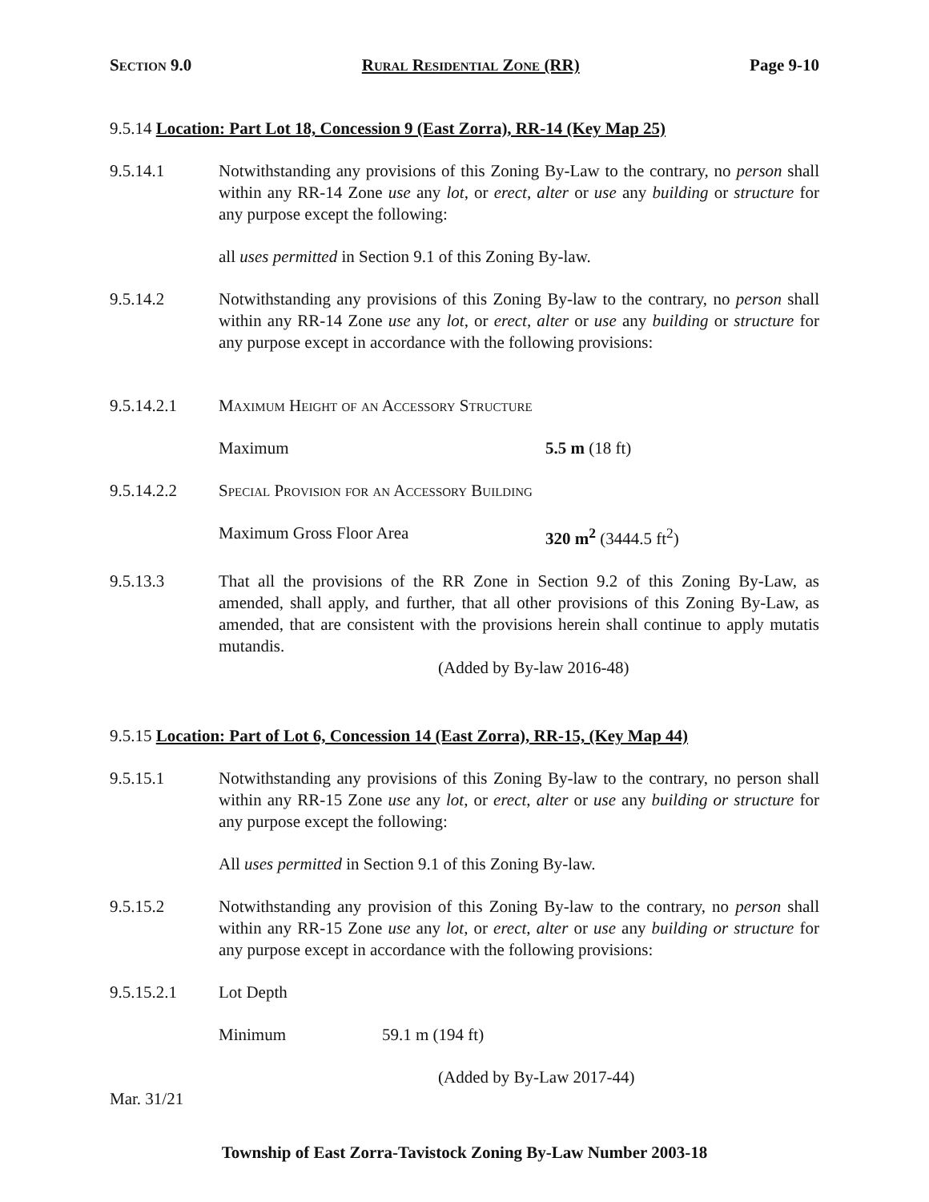Section 9.0 Rural Residential Zone (RR) Page 9-10
9.5.14 Location: Part Lot 18, Concession 9 (East Zorra), RR-14 (Key Map 25)
9.5.14.1 Notwithstanding any provisions of this Zoning By-Law to the contrary, no person shall within any RR-14 Zone use any lot, or erect, alter or use any building or structure for any purpose except the following:
all uses permitted in Section 9.1 of this Zoning By-law.
9.5.14.2 Notwithstanding any provisions of this Zoning By-law to the contrary, no person shall within any RR-14 Zone use any lot, or erect, alter or use any building or structure for any purpose except in accordance with the following provisions:
9.5.14.2.1 Maximum Height of an Accessory Structure
Maximum 5.5 m (18 ft)
9.5.14.2.2 Special Provision for an Accessory Building
Maximum Gross Floor Area 320 m<sup>2</sup> (3444.5 ft<sup>2</sup>)
9.5.13.3 That all the provisions of the RR Zone in Section 9.2 of this Zoning By-Law, as amended, shall apply, and further, that all other provisions of this Zoning By-Law, as amended, that are consistent with the provisions herein shall continue to apply mutatis mutandis.
(Added by By-law 2016-48)
9.5.15 Location: Part of Lot 6, Concession 14 (East Zorra), RR-15, (Key Map 44)
9.5.15.1 Notwithstanding any provisions of this Zoning By-law to the contrary, no person shall within any RR-15 Zone use any lot, or erect, alter or use any building or structure for any purpose except the following:
All uses permitted in Section 9.1 of this Zoning By-law.
9.5.15.2 Notwithstanding any provision of this Zoning By-law to the contrary, no person shall within any RR-15 Zone use any lot, or erect, alter or use any building or structure for any purpose except in accordance with the following provisions:
9.5.15.2.1 Lot Depth
Minimum 59.1 m (194 ft)
(Added by By-Law 2017-44)
Mar. 31/21
Township of East Zorra-Tavistock Zoning By-Law Number 2003-18